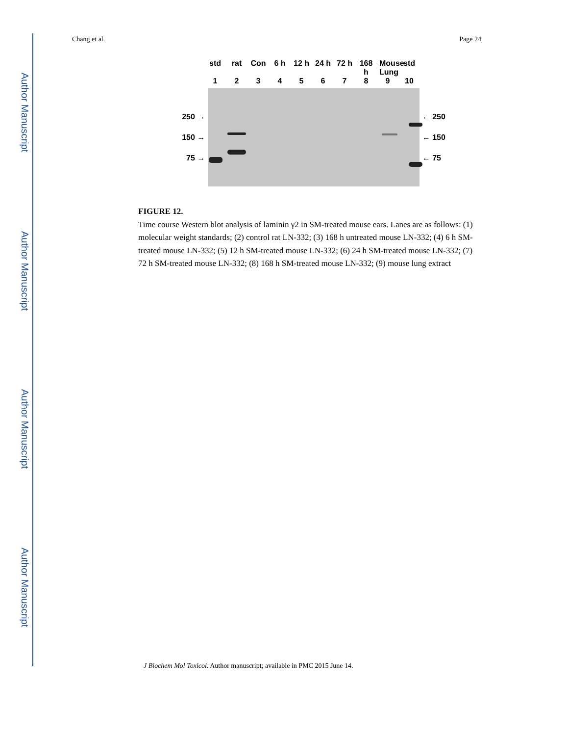Author Manuscript
Author Manuscript
Author Manuscript
Author Manuscript
Chang et al. Page 24
std rat Con 6 h 12 h 24 h 72 h 168 h Mouse Lung std
123456789 10
250 →
150 →
75 →
← 250
← 150
← 75
FIGURE 12.
Time course Western blot analysis of laminin γ2 in SM-treated mouse ears. Lanes are as follows: (1) molecular weight standards; (2) control rat LN-332; (3) 168 h untreated mouse LN-332; (4) 6 h SM-treated mouse LN-332; (5) 12 h SM-treated mouse LN-332; (6) 24 h SM-treated mouse LN-332; (7) 72 h SM-treated mouse LN-332; (8) 168 h SM-treated mouse LN-332; (9) mouse lung extract
J Biochem Mol Toxicol. Author manuscript; available in PMC 2015 June 14.